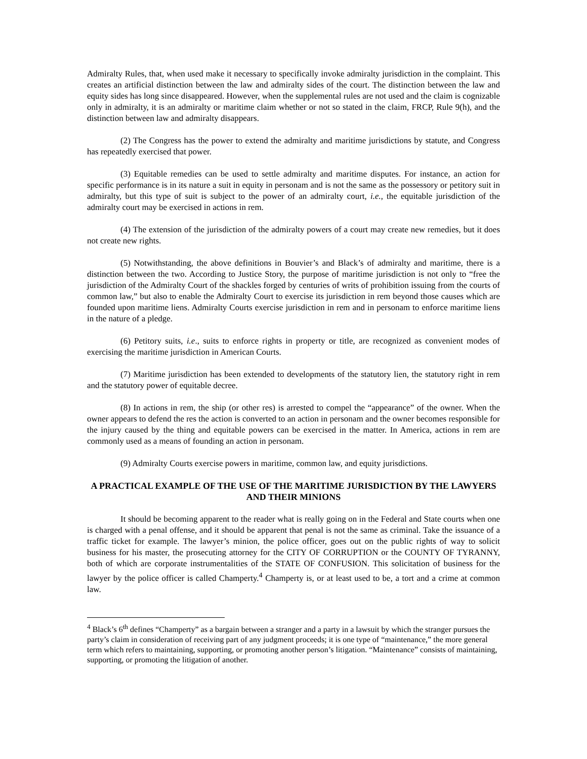Admiralty Rules, that, when used make it necessary to specifically invoke admiralty jurisdiction in the complaint. This creates an artificial distinction between the law and admiralty sides of the court. The distinction between the law and equity sides has long since disappeared. However, when the supplemental rules are not used and the claim is cognizable only in admiralty, it is an admiralty or maritime claim whether or not so stated in the claim, FRCP, Rule 9(h), and the distinction between law and admiralty disappears.
(2) The Congress has the power to extend the admiralty and maritime jurisdictions by statute, and Congress has repeatedly exercised that power.
(3) Equitable remedies can be used to settle admiralty and maritime disputes. For instance, an action for specific performance is in its nature a suit in equity in personam and is not the same as the possessory or petitory suit in admiralty, but this type of suit is subject to the power of an admiralty court, i.e., the equitable jurisdiction of the admiralty court may be exercised in actions in rem.
(4) The extension of the jurisdiction of the admiralty powers of a court may create new remedies, but it does not create new rights.
(5) Notwithstanding, the above definitions in Bouvier’s and Black’s of admiralty and maritime, there is a distinction between the two. According to Justice Story, the purpose of maritime jurisdiction is not only to “free the jurisdiction of the Admiralty Court of the shackles forged by centuries of writs of prohibition issuing from the courts of common law,” but also to enable the Admiralty Court to exercise its jurisdiction in rem beyond those causes which are founded upon maritime liens. Admiralty Courts exercise jurisdiction in rem and in personam to enforce maritime liens in the nature of a pledge.
(6) Petitory suits, i.e., suits to enforce rights in property or title, are recognized as convenient modes of exercising the maritime jurisdiction in American Courts.
(7) Maritime jurisdiction has been extended to developments of the statutory lien, the statutory right in rem and the statutory power of equitable decree.
(8) In actions in rem, the ship (or other res) is arrested to compel the “appearance” of the owner. When the owner appears to defend the res the action is converted to an action in personam and the owner becomes responsible for the injury caused by the thing and equitable powers can be exercised in the matter. In America, actions in rem are commonly used as a means of founding an action in personam.
(9) Admiralty Courts exercise powers in maritime, common law, and equity jurisdictions.
A PRACTICAL EXAMPLE OF THE USE OF THE MARITIME JURISDICTION BY THE LAWYERS AND THEIR MINIONS
It should be becoming apparent to the reader what is really going on in the Federal and State courts when one is charged with a penal offense, and it should be apparent that penal is not the same as criminal. Take the issuance of a traffic ticket for example. The lawyer’s minion, the police officer, goes out on the public rights of way to solicit business for his master, the prosecuting attorney for the CITY OF CORRUPTION or the COUNTY OF TYRANNY, both of which are corporate instrumentalities of the STATE OF CONFUSION. This solicitation of business for the lawyer by the police officer is called Champerty.<sup>4</sup> Champerty is, or at least used to be, a tort and a crime at common law.
<sup>4</sup> Black’s 6<sup>th</sup> defines “Champerty” as a bargain between a stranger and a party in a lawsuit by which the stranger pursues the party’s claim in consideration of receiving part of any judgment proceeds; it is one type of “maintenance,” the more general term which refers to maintaining, supporting, or promoting another person’s litigation. “Maintenance” consists of maintaining, supporting, or promoting the litigation of another.